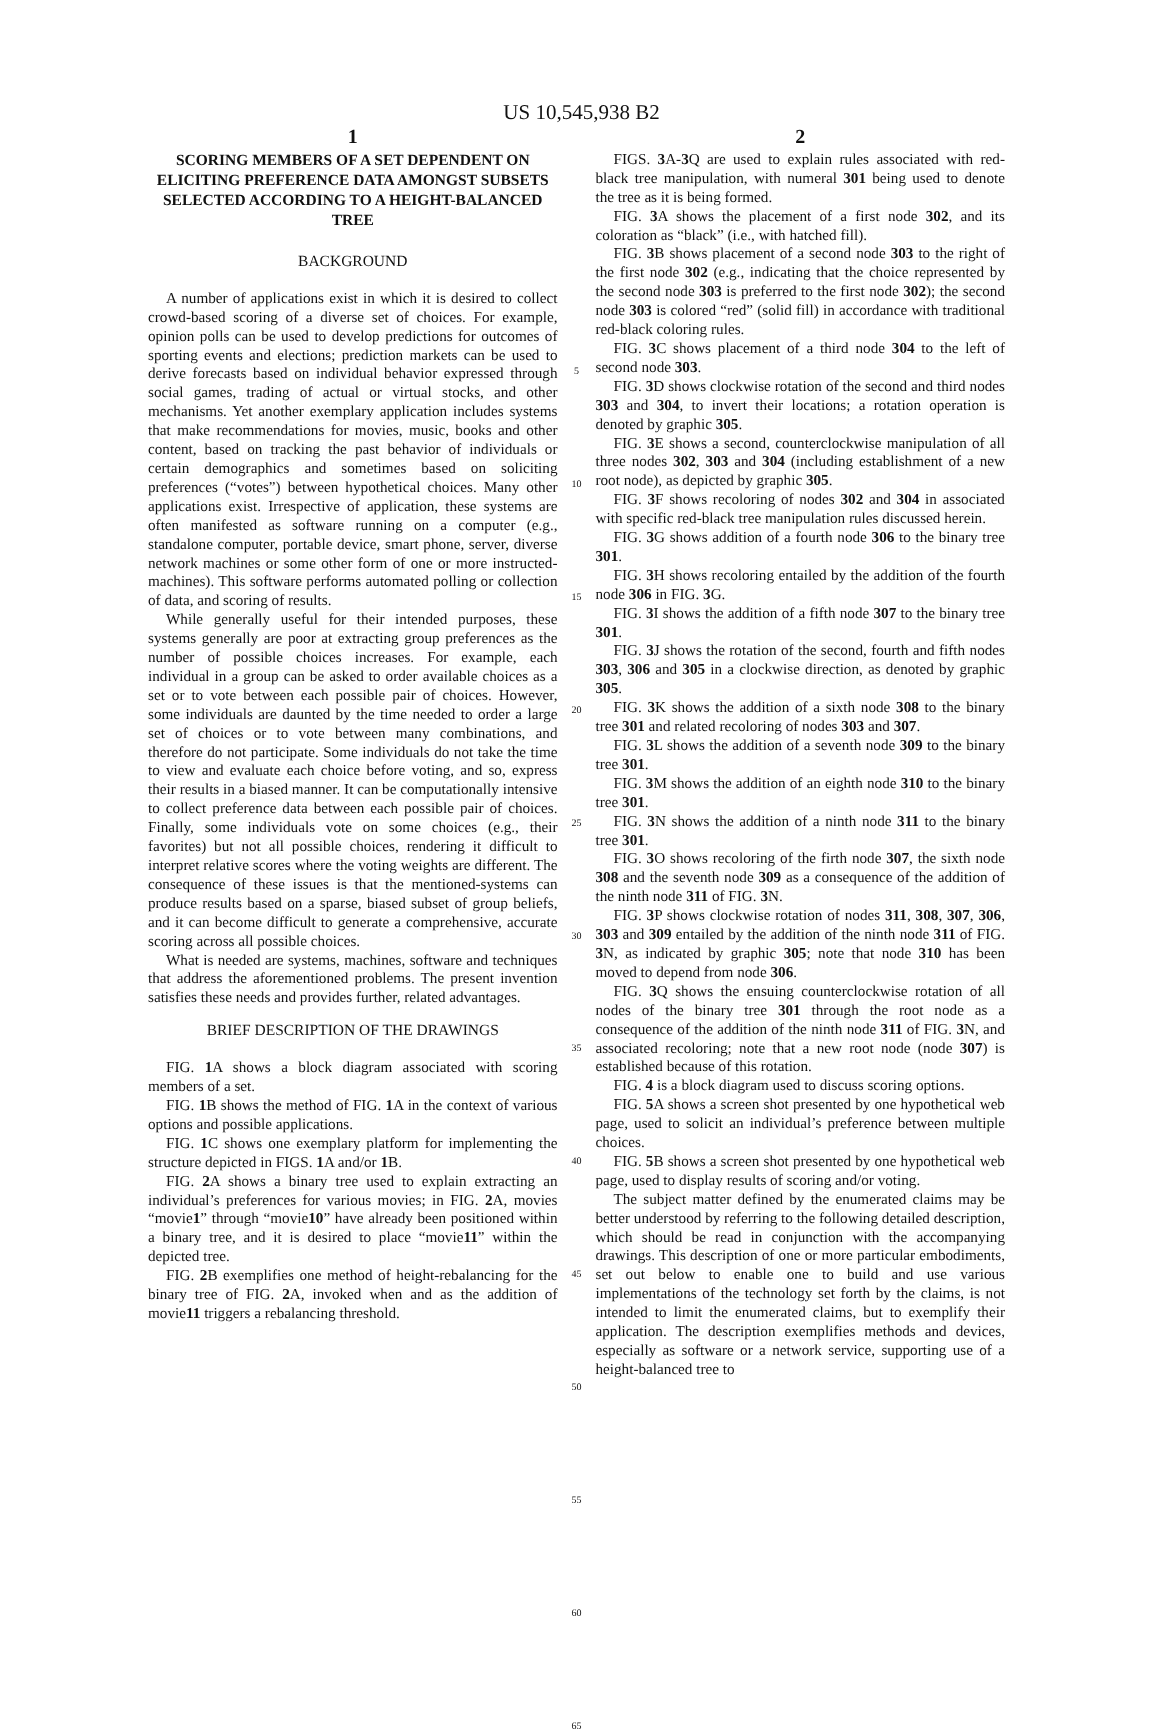US 10,545,938 B2
1
SCORING MEMBERS OF A SET DEPENDENT ON ELICITING PREFERENCE DATA AMONGST SUBSETS SELECTED ACCORDING TO A HEIGHT-BALANCED TREE
BACKGROUND
A number of applications exist in which it is desired to collect crowd-based scoring of a diverse set of choices. For example, opinion polls can be used to develop predictions for outcomes of sporting events and elections; prediction markets can be used to derive forecasts based on individual behavior expressed through social games, trading of actual or virtual stocks, and other mechanisms. Yet another exemplary application includes systems that make recommendations for movies, music, books and other content, based on tracking the past behavior of individuals or certain demographics and sometimes based on soliciting preferences (“votes”) between hypothetical choices. Many other applications exist. Irrespective of application, these systems are often manifested as software running on a computer (e.g., standalone computer, portable device, smart phone, server, diverse network machines or some other form of one or more instructed-machines). This software performs automated polling or collection of data, and scoring of results.
While generally useful for their intended purposes, these systems generally are poor at extracting group preferences as the number of possible choices increases. For example, each individual in a group can be asked to order available choices as a set or to vote between each possible pair of choices. However, some individuals are daunted by the time needed to order a large set of choices or to vote between many combinations, and therefore do not participate. Some individuals do not take the time to view and evaluate each choice before voting, and so, express their results in a biased manner. It can be computationally intensive to collect preference data between each possible pair of choices. Finally, some individuals vote on some choices (e.g., their favorites) but not all possible choices, rendering it difficult to interpret relative scores where the voting weights are different. The consequence of these issues is that the mentioned-systems can produce results based on a sparse, biased subset of group beliefs, and it can become difficult to generate a comprehensive, accurate scoring across all possible choices.
What is needed are systems, machines, software and techniques that address the aforementioned problems. The present invention satisfies these needs and provides further, related advantages.
BRIEF DESCRIPTION OF THE DRAWINGS
FIG. 1 A shows a block diagram associated with scoring members of a set.
FIG. 1 B shows the method of FIG. 1 A in the context of various options and possible applications.
FIG. 1 C shows one exemplary platform for implementing the structure depicted in FIGS. 1 A and/or 1 B.
FIG. 2 A shows a binary tree used to explain extracting an individual’s preferences for various movies; in FIG. 2 A, movies “movie1” through “movie10” have already been positioned within a binary tree, and it is desired to place “movie11” within the depicted tree.
FIG. 2 B exemplifies one method of height-rebalancing for the binary tree of FIG. 2 A, invoked when and as the addition of movie11 triggers a rebalancing threshold.
5
10
15
20
25
30
35
40
45
50
55
60
65
2
FIGS. 3 A-3 Q are used to explain rules associated with red-black tree manipulation, with numeral 301 being used to denote the tree as it is being formed.
FIG. 3 A shows the placement of a first node 302, and its coloration as “black” (i.e., with hatched fill).
FIG. 3 B shows placement of a second node 303 to the right of the first node 302 (e.g., indicating that the choice represented by the second node 303 is preferred to the first node 302); the second node 303 is colored “red” (solid fill) in accordance with traditional red-black coloring rules.
FIG. 3 C shows placement of a third node 304 to the left of second node 303.
FIG. 3 D shows clockwise rotation of the second and third nodes 303 and 304, to invert their locations; a rotation operation is denoted by graphic 305.
FIG. 3 E shows a second, counterclockwise manipulation of all three nodes 302, 303 and 304 (including establishment of a new root node), as depicted by graphic 305.
FIG. 3 F shows recoloring of nodes 302 and 304 in associated with specific red-black tree manipulation rules discussed herein.
FIG. 3 G shows addition of a fourth node 306 to the binary tree 301.
FIG. 3 H shows recoloring entailed by the addition of the fourth node 306 in FIG. 3 G.
FIG. 3 I shows the addition of a fifth node 307 to the binary tree 301.
FIG. 3 J shows the rotation of the second, fourth and fifth nodes 303, 306 and 305 in a clockwise direction, as denoted by graphic 305.
FIG. 3 K shows the addition of a sixth node 308 to the binary tree 301 and related recoloring of nodes 303 and 307.
FIG. 3 L shows the addition of a seventh node 309 to the binary tree 301.
FIG. 3 M shows the addition of an eighth node 310 to the binary tree 301.
FIG. 3 N shows the addition of a ninth node 311 to the binary tree 301.
FIG. 3 O shows recoloring of the firth node 307, the sixth node 308 and the seventh node 309 as a consequence of the addition of the ninth node 311 of FIG. 3 N.
FIG. 3 P shows clockwise rotation of nodes 311, 308, 307, 306, 303 and 309 entailed by the addition of the ninth node 311 of FIG. 3 N, as indicated by graphic 305; note that node 310 has been moved to depend from node 306.
FIG. 3 Q shows the ensuing counterclockwise rotation of all nodes of the binary tree 301 through the root node as a consequence of the addition of the ninth node 311 of FIG. 3 N, and associated recoloring; note that a new root node (node 307) is established because of this rotation.
FIG. 4 is a block diagram used to discuss scoring options.
FIG. 5 A shows a screen shot presented by one hypothetical web page, used to solicit an individual’s preference between multiple choices.
FIG. 5 B shows a screen shot presented by one hypothetical web page, used to display results of scoring and/or voting.
The subject matter defined by the enumerated claims may be better understood by referring to the following detailed description, which should be read in conjunction with the accompanying drawings. This description of one or more particular embodiments, set out below to enable one to build and use various implementations of the technology set forth by the claims, is not intended to limit the enumerated claims, but to exemplify their application. The description exemplifies methods and devices, especially as software or a network service, supporting use of a height-balanced tree to